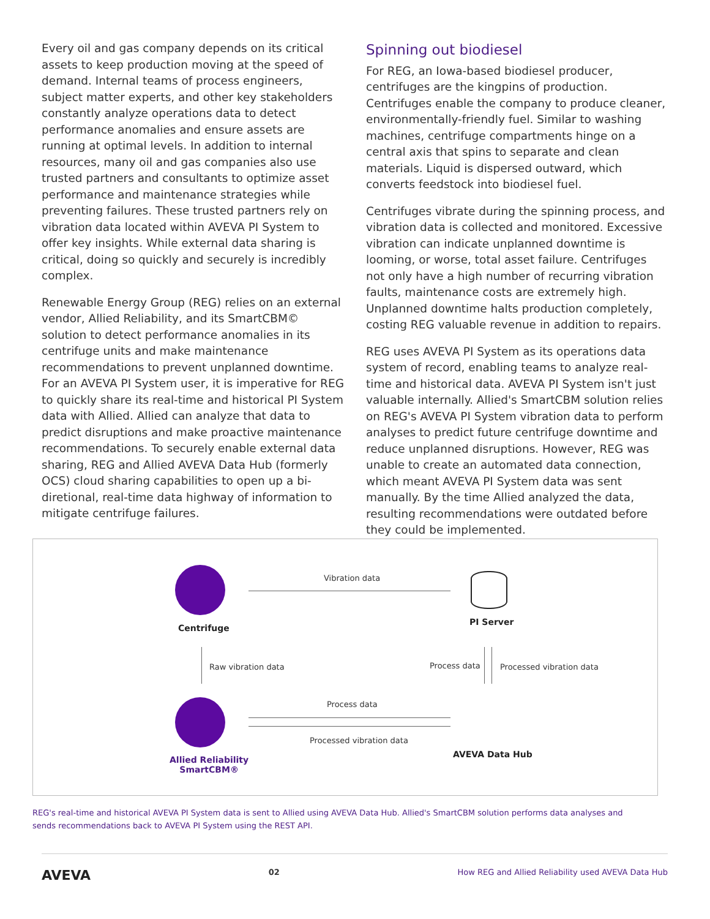Every oil and gas company depends on its critical assets to keep production moving at the speed of demand. Internal teams of process engineers, subject matter experts, and other key stakeholders constantly analyze operations data to detect performance anomalies and ensure assets are running at optimal levels. In addition to internal resources, many oil and gas companies also use trusted partners and consultants to optimize asset performance and maintenance strategies while preventing failures. These trusted partners rely on vibration data located within AVEVA PI System to offer key insights. While external data sharing is critical, doing so quickly and securely is incredibly complex.
Renewable Energy Group (REG) relies on an external vendor, Allied Reliability, and its SmartCBM© solution to detect performance anomalies in its centrifuge units and make maintenance recommendations to prevent unplanned downtime. For an AVEVA PI System user, it is imperative for REG to quickly share its real-time and historical PI System data with Allied. Allied can analyze that data to predict disruptions and make proactive maintenance recommendations. To securely enable external data sharing, REG and Allied AVEVA Data Hub (formerly OCS) cloud sharing capabilities to open up a bi-diretional, real-time data highway of information to mitigate centrifuge failures.
Spinning out biodiesel
For REG, an Iowa-based biodiesel producer, centrifuges are the kingpins of production. Centrifuges enable the company to produce cleaner, environmentally-friendly fuel. Similar to washing machines, centrifuge compartments hinge on a central axis that spins to separate and clean materials. Liquid is dispersed outward, which converts feedstock into biodiesel fuel.
Centrifuges vibrate during the spinning process, and vibration data is collected and monitored. Excessive vibration can indicate unplanned downtime is looming, or worse, total asset failure. Centrifuges not only have a high number of recurring vibration faults, maintenance costs are extremely high. Unplanned downtime halts production completely, costing REG valuable revenue in addition to repairs.
REG uses AVEVA PI System as its operations data system of record, enabling teams to analyze real-time and historical data. AVEVA PI System isn't just valuable internally. Allied's SmartCBM solution relies on REG's AVEVA PI System vibration data to perform analyses to predict future centrifuge downtime and reduce unplanned disruptions. However, REG was unable to create an automated data connection, which meant AVEVA PI System data was sent manually. By the time Allied analyzed the data, resulting recommendations were outdated before they could be implemented.
Centrifuge
Vibration data
PI Server
Raw vibration data Process data Processed vibration data
Process data
Processed vibration data
AVEVA Data Hub
Allied Reliability
SmartCBM®
REG's real-time and historical AVEVA PI System data is sent to Allied using AVEVA Data Hub. Allied's SmartCBM solution performs data analyses and sends recommendations back to AVEVA PI System using the REST API.
AVEVA 02 How REG and Allied Reliability used AVEVA Data Hub